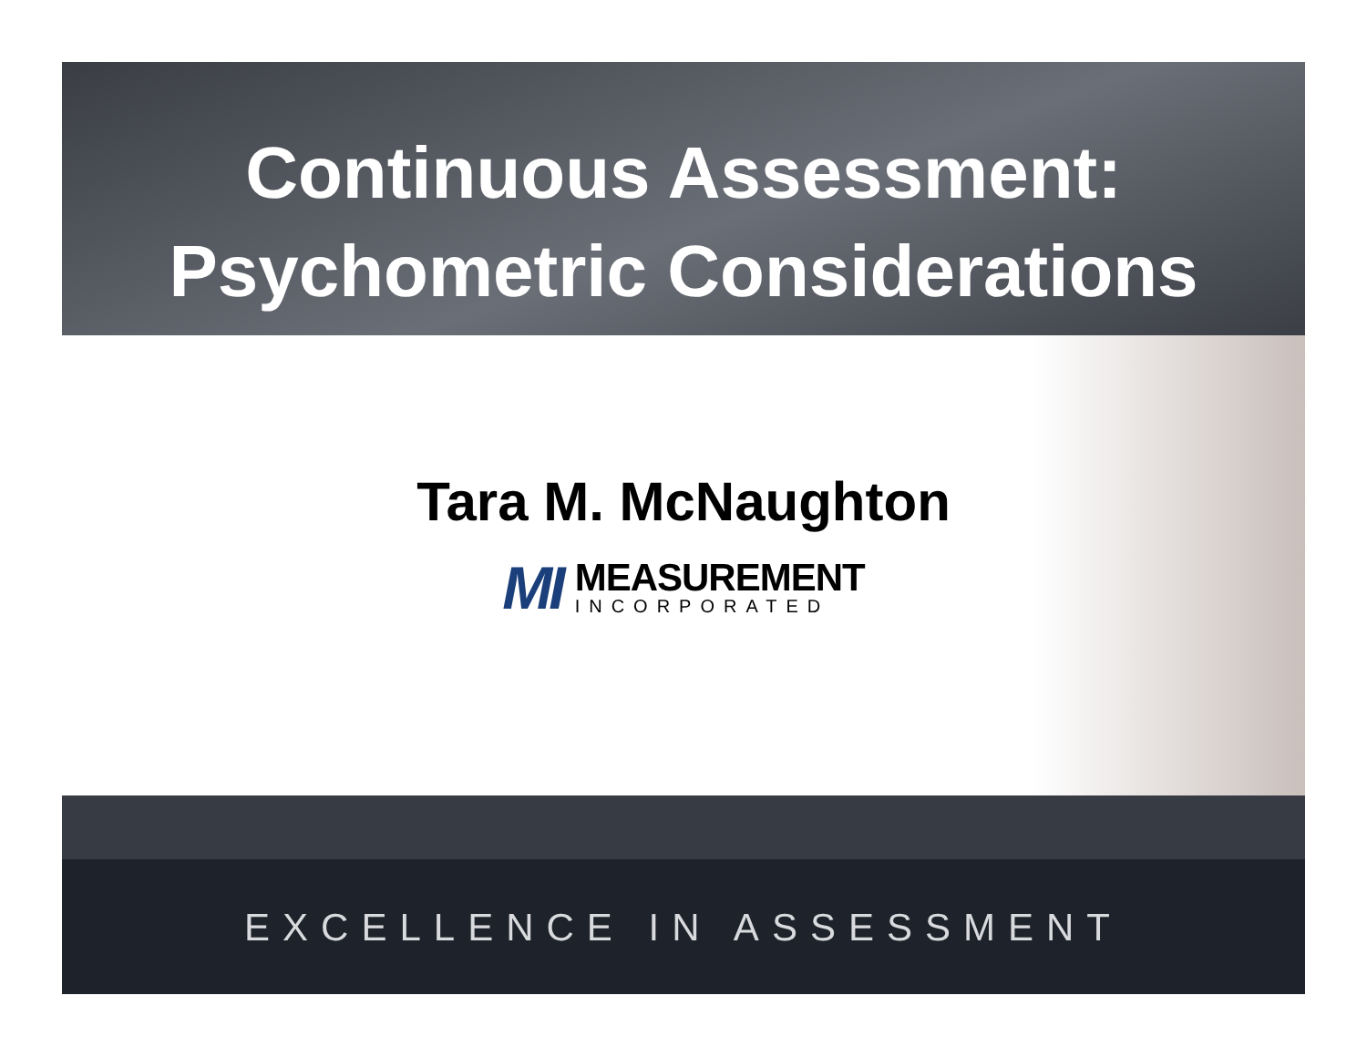Continuous Assessment:
Psychometric Considerations
Tara M. McNaughton
MI
MEASUREMENT
INCORPORATED
EXCELLENCE IN ASSESSMENT